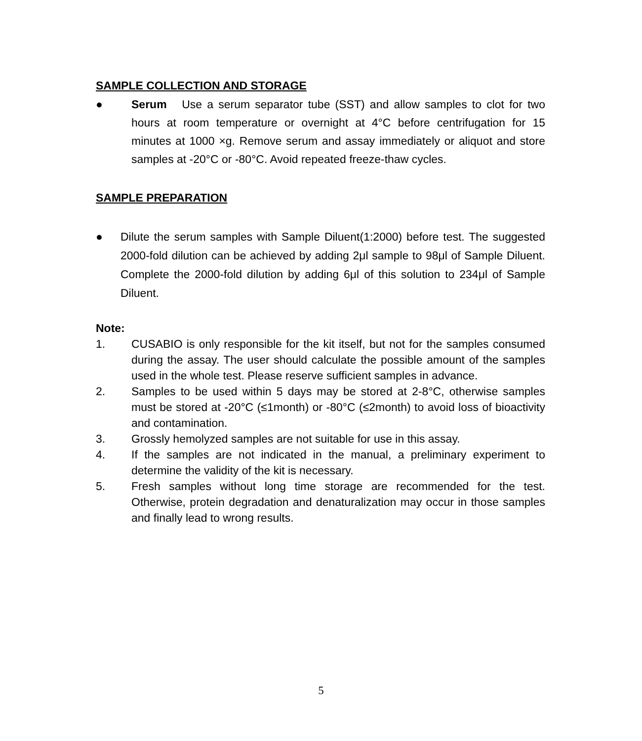SAMPLE COLLECTION AND STORAGE
● Serum Use a serum separator tube (SST) and allow samples to clot for two hours at room temperature or overnight at 4°C before centrifugation for 15 minutes at 1000 ×g. Remove serum and assay immediately or aliquot and store samples at -20°C or -80°C. Avoid repeated freeze-thaw cycles.
SAMPLE PREPARATION
● Dilute the serum samples with Sample Diluent(1:2000) before test. The suggested 2000-fold dilution can be achieved by adding 2μl sample to 98μl of Sample Diluent. Complete the 2000-fold dilution by adding 6μl of this solution to 234μl of Sample Diluent.
Note:
1. CUSABIO is only responsible for the kit itself, but not for the samples consumed during the assay. The user should calculate the possible amount of the samples used in the whole test. Please reserve sufficient samples in advance.
2. Samples to be used within 5 days may be stored at 2-8°C, otherwise samples must be stored at -20°C (≤1month) or -80°C (≤2month) to avoid loss of bioactivity and contamination.
3. Grossly hemolyzed samples are not suitable for use in this assay.
4. If the samples are not indicated in the manual, a preliminary experiment to determine the validity of the kit is necessary.
5. Fresh samples without long time storage are recommended for the test. Otherwise, protein degradation and denaturalization may occur in those samples and finally lead to wrong results.
5